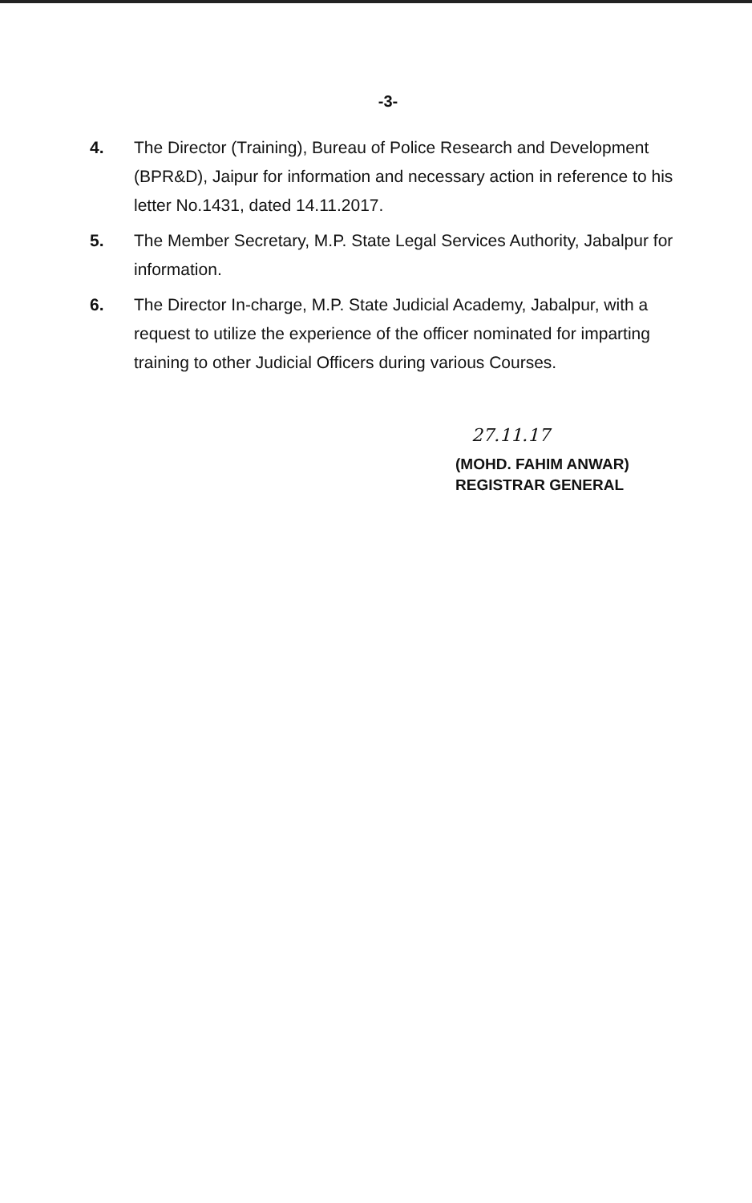-3-
4. The Director (Training), Bureau of Police Research and Development (BPR&D), Jaipur for information and necessary action in reference to his letter No.1431, dated 14.11.2017.
5. The Member Secretary, M.P. State Legal Services Authority, Jabalpur for information.
6. The Director In-charge, M.P. State Judicial Academy, Jabalpur, with a request to utilize the experience of the officer nominated for imparting training to other Judicial Officers during various Courses.
27.11.17
(MOHD. FAHIM ANWAR)
REGISTRAR GENERAL